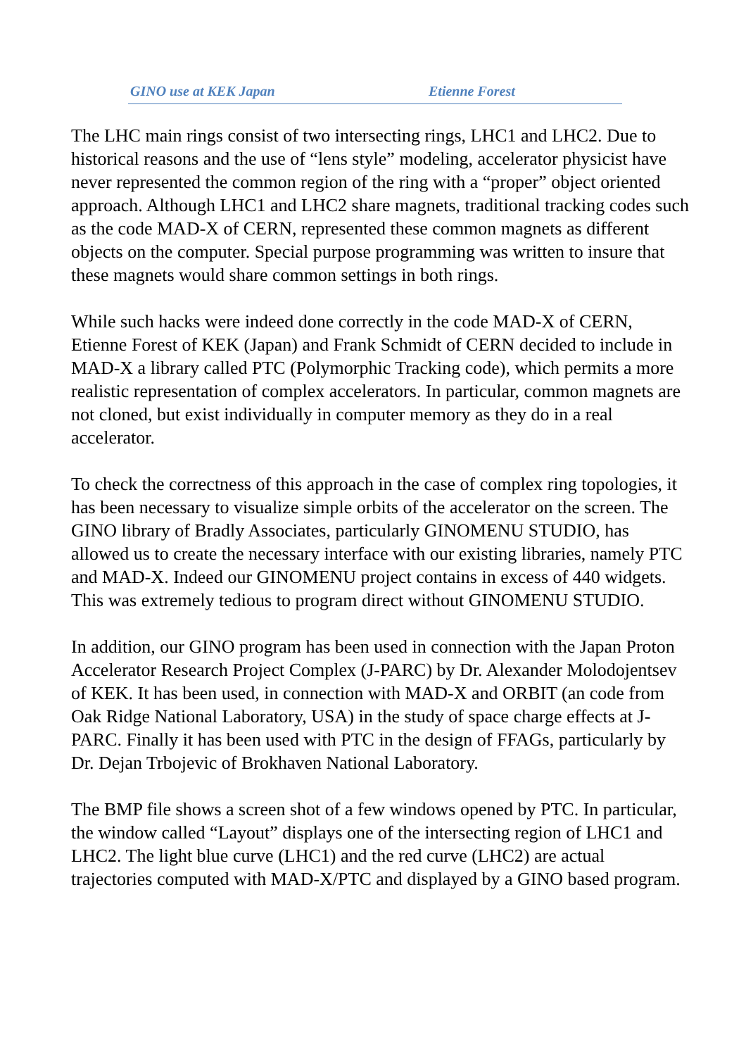GINO use at KEK Japan Etienne Forest
The LHC main rings consist of two intersecting rings, LHC1 and LHC2. Due to historical reasons and the use of “lens style” modeling, accelerator physicist have never represented the common region of the ring with a “proper” object oriented approach. Although LHC1 and LHC2 share magnets, traditional tracking codes such as the code MAD-X of CERN, represented these common magnets as different objects on the computer. Special purpose programming was written to insure that these magnets would share common settings in both rings.
While such hacks were indeed done correctly in the code MAD-X of CERN, Etienne Forest of KEK (Japan) and Frank Schmidt of CERN decided to include in MAD-X a library called PTC (Polymorphic Tracking code), which permits a more realistic representation of complex accelerators. In particular, common magnets are not cloned, but exist individually in computer memory as they do in a real accelerator.
To check the correctness of this approach in the case of complex ring topologies, it has been necessary to visualize simple orbits of the accelerator on the screen. The GINO library of Bradly Associates, particularly GINOMENU STUDIO, has allowed us to create the necessary interface with our existing libraries, namely PTC and MAD-X. Indeed our GINOMENU project contains in excess of 440 widgets. This was extremely tedious to program direct without GINOMENU STUDIO.
In addition, our GINO program has been used in connection with the Japan Proton Accelerator Research Project Complex (J-PARC) by Dr. Alexander Molodojentsev of KEK. It has been used, in connection with MAD-X and ORBIT (an code from Oak Ridge National Laboratory, USA) in the study of space charge effects at J-PARC. Finally it has been used with PTC in the design of FFAGs, particularly by Dr. Dejan Trbojevic of Brokhaven National Laboratory.
The BMP file shows a screen shot of a few windows opened by PTC. In particular, the window called “Layout” displays one of the intersecting region of LHC1 and LHC2. The light blue curve (LHC1) and the red curve (LHC2) are actual trajectories computed with MAD-X/PTC and displayed by a GINO based program.